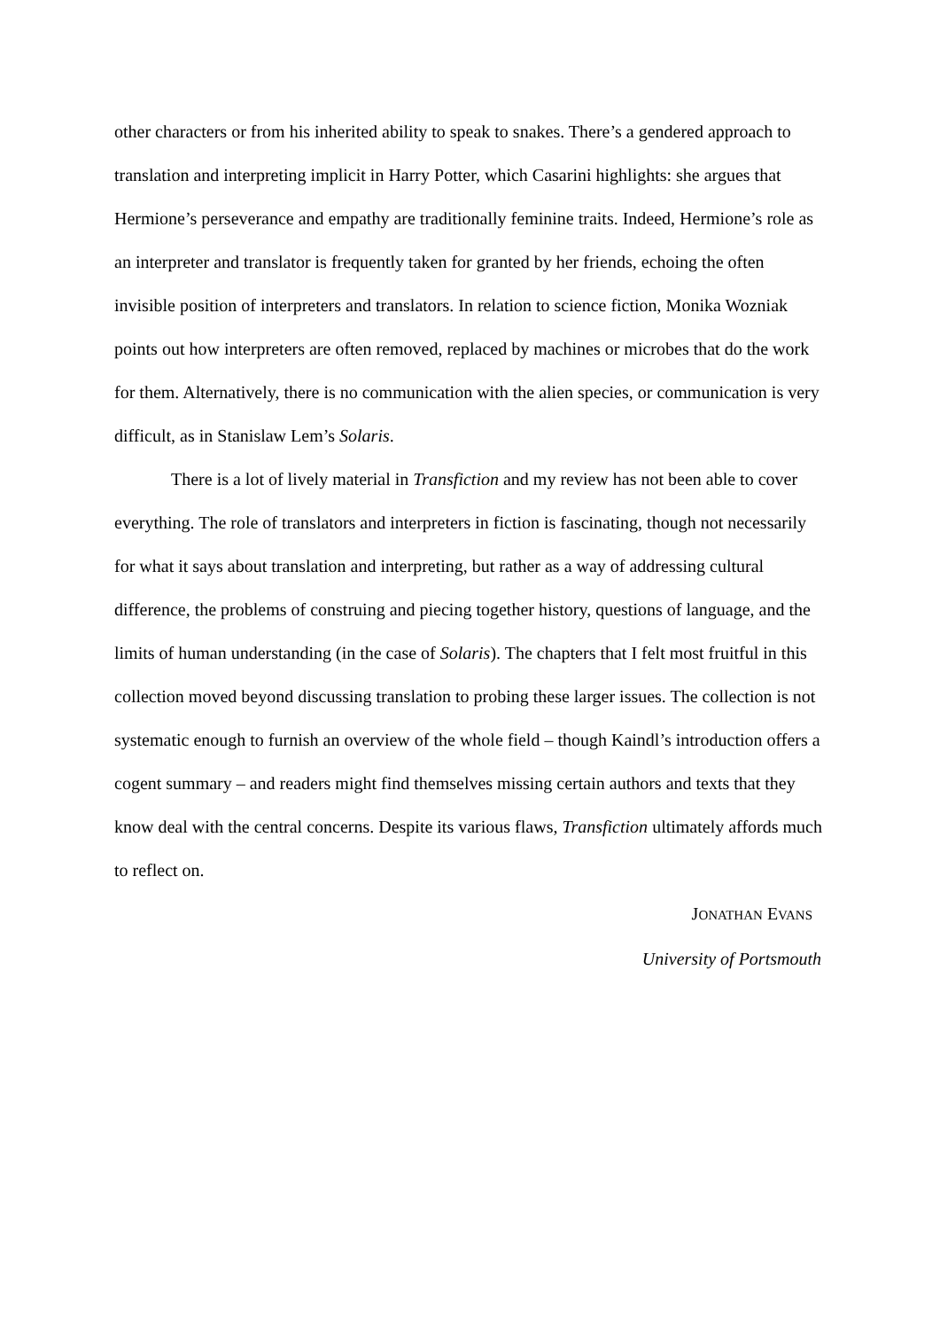other characters or from his inherited ability to speak to snakes. There’s a gendered approach to translation and interpreting implicit in Harry Potter, which Casarini highlights: she argues that Hermione’s perseverance and empathy are traditionally feminine traits. Indeed, Hermione’s role as an interpreter and translator is frequently taken for granted by her friends, echoing the often invisible position of interpreters and translators. In relation to science fiction, Monika Wozniak points out how interpreters are often removed, replaced by machines or microbes that do the work for them. Alternatively, there is no communication with the alien species, or communication is very difficult, as in Stanislaw Lem’s Solaris.
There is a lot of lively material in Transfiction and my review has not been able to cover everything. The role of translators and interpreters in fiction is fascinating, though not necessarily for what it says about translation and interpreting, but rather as a way of addressing cultural difference, the problems of construing and piecing together history, questions of language, and the limits of human understanding (in the case of Solaris). The chapters that I felt most fruitful in this collection moved beyond discussing translation to probing these larger issues. The collection is not systematic enough to furnish an overview of the whole field – though Kaindl’s introduction offers a cogent summary – and readers might find themselves missing certain authors and texts that they know deal with the central concerns. Despite its various flaws, Transfiction ultimately affords much to reflect on.
JONATHAN EVANS
University of Portsmouth